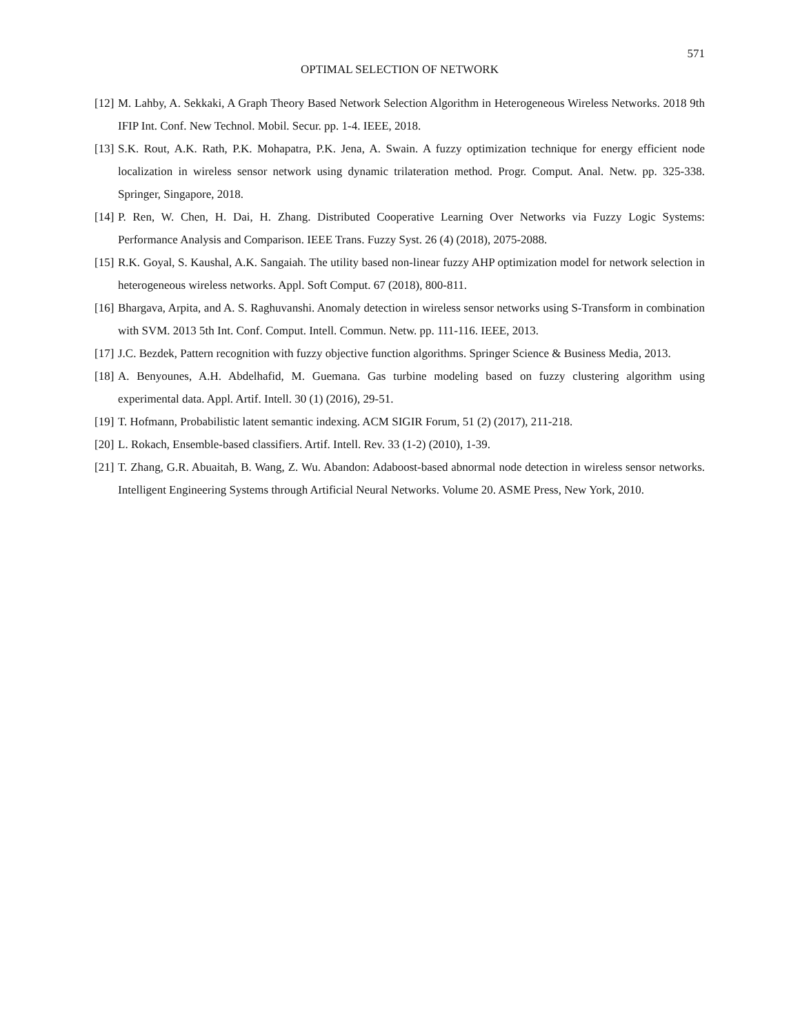571
OPTIMAL SELECTION OF NETWORK
[12] M. Lahby, A. Sekkaki, A Graph Theory Based Network Selection Algorithm in Heterogeneous Wireless Networks. 2018 9th IFIP Int. Conf. New Technol. Mobil. Secur. pp. 1-4. IEEE, 2018.
[13] S.K. Rout, A.K. Rath, P.K. Mohapatra, P.K. Jena, A. Swain. A fuzzy optimization technique for energy efficient node localization in wireless sensor network using dynamic trilateration method. Progr. Comput. Anal. Netw. pp. 325-338. Springer, Singapore, 2018.
[14] P. Ren, W. Chen, H. Dai, H. Zhang. Distributed Cooperative Learning Over Networks via Fuzzy Logic Systems: Performance Analysis and Comparison. IEEE Trans. Fuzzy Syst. 26 (4) (2018), 2075-2088.
[15] R.K. Goyal, S. Kaushal, A.K. Sangaiah. The utility based non-linear fuzzy AHP optimization model for network selection in heterogeneous wireless networks. Appl. Soft Comput. 67 (2018), 800-811.
[16] Bhargava, Arpita, and A. S. Raghuvanshi. Anomaly detection in wireless sensor networks using S-Transform in combination with SVM. 2013 5th Int. Conf. Comput. Intell. Commun. Netw. pp. 111-116. IEEE, 2013.
[17] J.C. Bezdek, Pattern recognition with fuzzy objective function algorithms. Springer Science & Business Media, 2013.
[18] A. Benyounes, A.H. Abdelhafid, M. Guemana. Gas turbine modeling based on fuzzy clustering algorithm using experimental data. Appl. Artif. Intell. 30 (1) (2016), 29-51.
[19] T. Hofmann, Probabilistic latent semantic indexing. ACM SIGIR Forum, 51 (2) (2017), 211-218.
[20] L. Rokach, Ensemble-based classifiers. Artif. Intell. Rev. 33 (1-2) (2010), 1-39.
[21] T. Zhang, G.R. Abuaitah, B. Wang, Z. Wu. Abandon: Adaboost-based abnormal node detection in wireless sensor networks. Intelligent Engineering Systems through Artificial Neural Networks. Volume 20. ASME Press, New York, 2010.